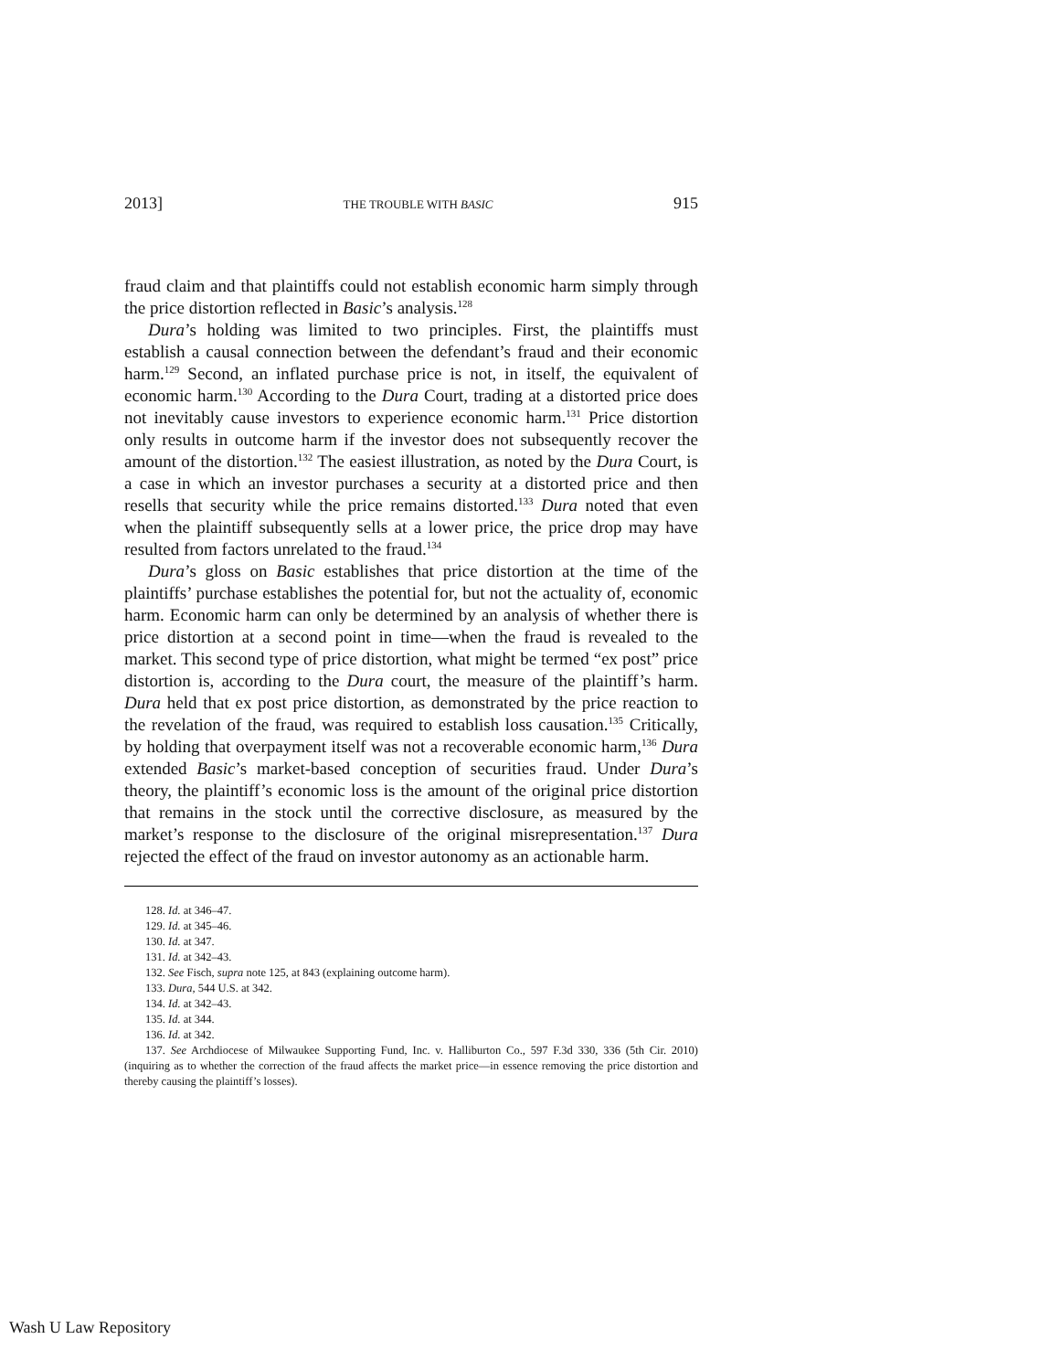2013] THE TROUBLE WITH BASIC 915
fraud claim and that plaintiffs could not establish economic harm simply through the price distortion reflected in Basic’s analysis.<sup>128</sup>
Dura’s holding was limited to two principles. First, the plaintiffs must establish a causal connection between the defendant’s fraud and their economic harm.<sup>129</sup> Second, an inflated purchase price is not, in itself, the equivalent of economic harm.<sup>130</sup> According to the Dura Court, trading at a distorted price does not inevitably cause investors to experience economic harm.<sup>131</sup> Price distortion only results in outcome harm if the investor does not subsequently recover the amount of the distortion.<sup>132</sup> The easiest illustration, as noted by the Dura Court, is a case in which an investor purchases a security at a distorted price and then resells that security while the price remains distorted.<sup>133</sup> Dura noted that even when the plaintiff subsequently sells at a lower price, the price drop may have resulted from factors unrelated to the fraud.<sup>134</sup>
Dura’s gloss on Basic establishes that price distortion at the time of the plaintiffs’ purchase establishes the potential for, but not the actuality of, economic harm. Economic harm can only be determined by an analysis of whether there is price distortion at a second point in time—when the fraud is revealed to the market. This second type of price distortion, what might be termed “ex post” price distortion is, according to the Dura court, the measure of the plaintiff’s harm. Dura held that ex post price distortion, as demonstrated by the price reaction to the revelation of the fraud, was required to establish loss causation.<sup>135</sup> Critically, by holding that overpayment itself was not a recoverable economic harm,<sup>136</sup> Dura extended Basic’s market-based conception of securities fraud. Under Dura’s theory, the plaintiff’s economic loss is the amount of the original price distortion that remains in the stock until the corrective disclosure, as measured by the market’s response to the disclosure of the original misrepresentation.<sup>137</sup> Dura rejected the effect of the fraud on investor autonomy as an actionable harm.
128. Id. at 346–47.
129. Id. at 345–46.
130. Id. at 347.
131. Id. at 342–43.
132. See Fisch, supra note 125, at 843 (explaining outcome harm).
133. Dura, 544 U.S. at 342.
134. Id. at 342–43.
135. Id. at 344.
136. Id. at 342.
137. See Archdiocese of Milwaukee Supporting Fund, Inc. v. Halliburton Co., 597 F.3d 330, 336 (5th Cir. 2010) (inquiring as to whether the correction of the fraud affects the market price—in essence removing the price distortion and thereby causing the plaintiff’s losses).
Wash U Law Repository